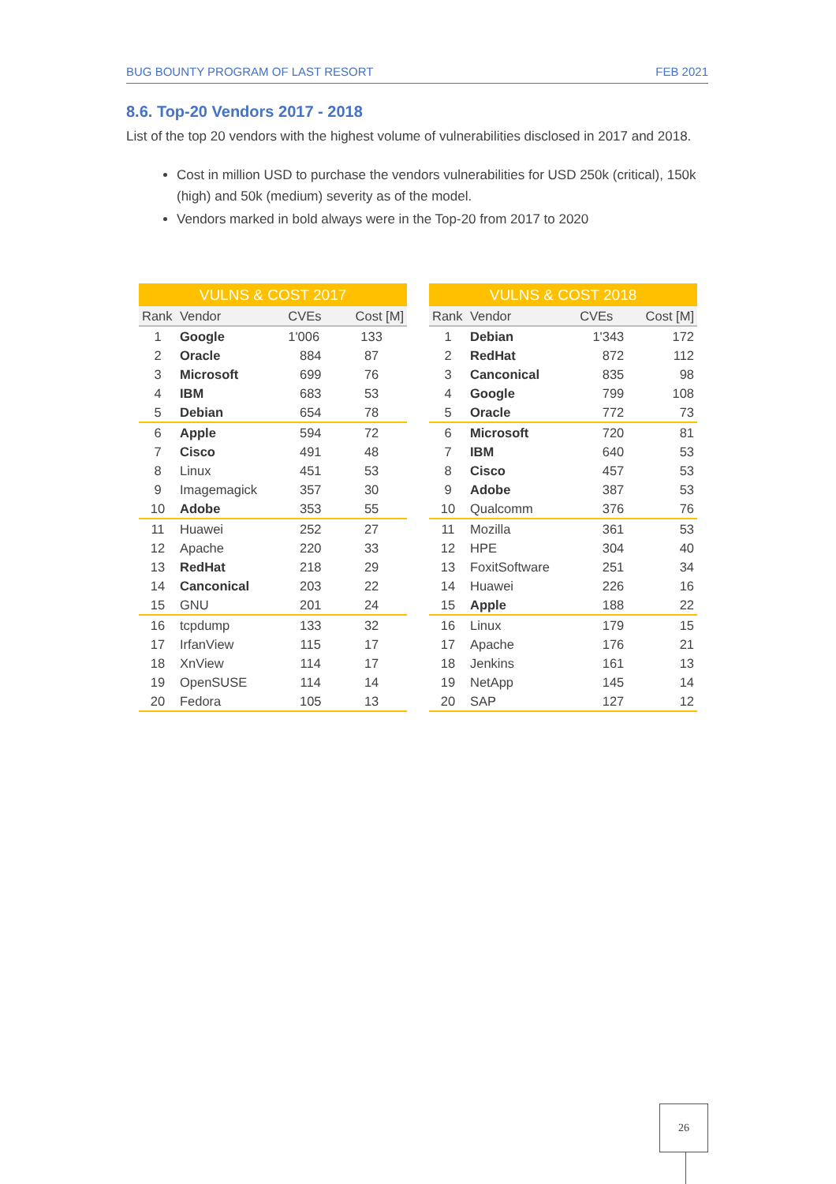BUG BOUNTY PROGRAM OF LAST RESORT FEB 2021
8.6. Top-20 Vendors 2017 - 2018
List of the top 20 vendors with the highest volume of vulnerabilities disclosed in 2017 and 2018.
Cost in million USD to purchase the vendors vulnerabilities for USD 250k (critical), 150k (high) and 50k (medium) severity as of the model.
Vendors marked in bold always were in the Top-20 from 2017 to 2020
| VULNS & COST 2017 | | | |
| --- | --- | --- | --- |
| Rank | Vendor | CVEs | Cost [M] |
| 1 | Google | 1'006 | 133 |
| 2 | Oracle | 884 | 87 |
| 3 | Microsoft | 699 | 76 |
| 4 | IBM | 683 | 53 |
| 5 | Debian | 654 | 78 |
| 6 | Apple | 594 | 72 |
| 7 | Cisco | 491 | 48 |
| 8 | Linux | 451 | 53 |
| 9 | Imagemagick | 357 | 30 |
| 10 | Adobe | 353 | 55 |
| 11 | Huawei | 252 | 27 |
| 12 | Apache | 220 | 33 |
| 13 | RedHat | 218 | 29 |
| 14 | Canconical | 203 | 22 |
| 15 | GNU | 201 | 24 |
| 16 | tcpdump | 133 | 32 |
| 17 | IrfanView | 115 | 17 |
| 18 | XnView | 114 | 17 |
| 19 | OpenSUSE | 114 | 14 |
| 20 | Fedora | 105 | 13 |
| VULNS & COST 2018 | | | |
| --- | --- | --- | --- |
| Rank | Vendor | CVEs | Cost [M] |
| 1 | Debian | 1'343 | 172 |
| 2 | RedHat | 872 | 112 |
| 3 | Canconical | 835 | 98 |
| 4 | Google | 799 | 108 |
| 5 | Oracle | 772 | 73 |
| 6 | Microsoft | 720 | 81 |
| 7 | IBM | 640 | 53 |
| 8 | Cisco | 457 | 53 |
| 9 | Adobe | 387 | 53 |
| 10 | Qualcomm | 376 | 76 |
| 11 | Mozilla | 361 | 53 |
| 12 | HPE | 304 | 40 |
| 13 | FoxitSoftware | 251 | 34 |
| 14 | Huawei | 226 | 16 |
| 15 | Apple | 188 | 22 |
| 16 | Linux | 179 | 15 |
| 17 | Apache | 176 | 21 |
| 18 | Jenkins | 161 | 13 |
| 19 | NetApp | 145 | 14 |
| 20 | SAP | 127 | 12 |
26